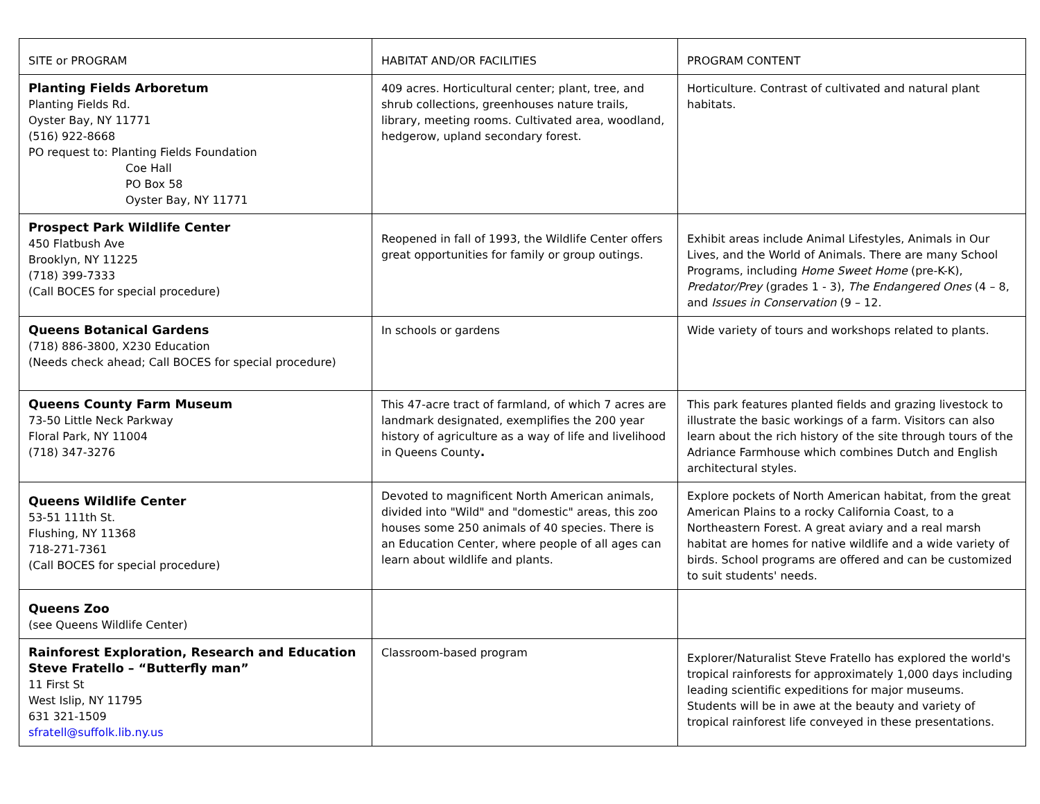| SITE or PROGRAM | HABITAT AND/OR FACILITIES | PROGRAM CONTENT |
| Planting Fields Arboretum Planting Fields Rd. Oyster Bay, NY 11771 (516) 922-8668 PO request to: Planting Fields Foundation Coe Hall PO Box 58 Oyster Bay, NY 11771 | 409 acres. Horticultural center; plant, tree, and shrub collections, greenhouses nature trails, library, meeting rooms. Cultivated area, woodland, hedgerow, upland secondary forest. | Horticulture. Contrast of cultivated and natural plant habitats. |
| Prospect Park Wildlife Center 450 Flatbush Ave Brooklyn, NY 11225 (718) 399-7333 (Call BOCES for special procedure) | Reopened in fall of 1993, the Wildlife Center offers great opportunities for family or group outings. | Exhibit areas include Animal Lifestyles, Animals in Our Lives, and the World of Animals. There are many School Programs, including Home Sweet Home (pre-K-K), Predator/Prey (grades 1 - 3), The Endangered Ones (4 – 8, and Issues in Conservation (9 – 12. |
| Queens Botanical Gardens (718) 886-3800, X230 Education (Needs check ahead; Call BOCES for special procedure) | In schools or gardens | Wide variety of tours and workshops related to plants. |
| Queens County Farm Museum 73-50 Little Neck Parkway Floral Park, NY 11004 (718) 347-3276 | This 47-acre tract of farmland, of which 7 acres are landmark designated, exemplifies the 200 year history of agriculture as a way of life and livelihood in Queens County . | This park features planted fields and grazing livestock to illustrate the basic workings of a farm. Visitors can also learn about the rich history of the site through tours of the Adriance Farmhouse which combines Dutch and English architectural styles. |
| Queens Wildlife Center 53-51 111th St. Flushing, NY 11368 718-271-7361 (Call BOCES for special procedure) | Devoted to magnificent North American animals, divided into "Wild" and "domestic" areas, this zoo houses some 250 animals of 40 species. There is an Education Center, where people of all ages can learn about wildlife and plants. | Explore pockets of North American habitat, from the great American Plains to a rocky California Coast, to a Northeastern Forest. A great aviary and a real marsh habitat are homes for native wildlife and a wide variety of birds. School programs are offered and can be customized to suit students' needs. |
| Queens Zoo (see Queens Wildlife Center) | | |
| Rainforest Exploration, Research and Education Steve Fratello – “Butterfly man” 11 First St West Islip, NY 11795 631 321-1509 sfratell@suffolk.lib.ny.us | Classroom-based program | Explorer/Naturalist Steve Fratello has explored the world's tropical rainforests for approximately 1,000 days including leading scientific expeditions for major museums. Students will be in awe at the beauty and variety of tropical rainforest life conveyed in these presentations. |